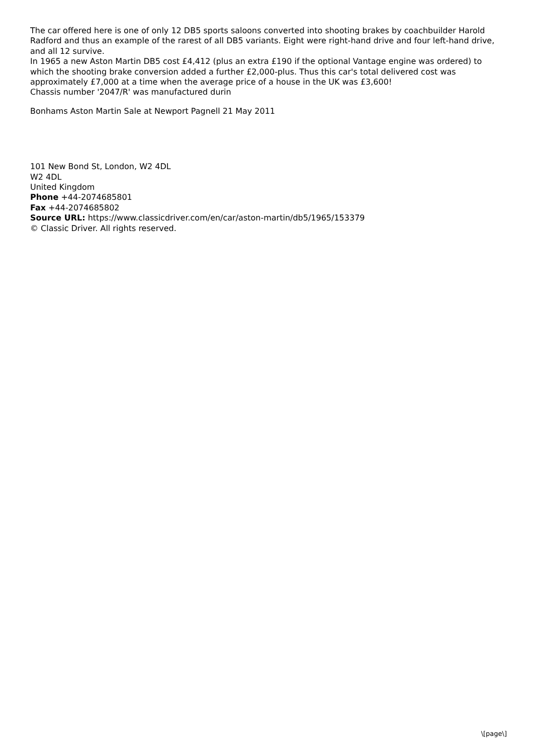The car offered here is one of only 12 DB5 sports saloons converted into shooting brakes by coachbuilder Harold Radford and thus an example of the rarest of all DB5 variants. Eight were right-hand drive and four left-hand drive, and all 12 survive.
In 1965 a new Aston Martin DB5 cost £4,412 (plus an extra £190 if the optional Vantage engine was ordered) to which the shooting brake conversion added a further £2,000-plus. Thus this car's total delivered cost was approximately £7,000 at a time when the average price of a house in the UK was £3,600!
Chassis number '2047/R' was manufactured durin
Bonhams Aston Martin Sale at Newport Pagnell 21 May 2011
101 New Bond St, London, W2 4DL
W2 4DL
United Kingdom
Phone +44-2074685801
Fax +44-2074685802
Source URL: https://www.classicdriver.com/en/car/aston-martin/db5/1965/153379
© Classic Driver. All rights reserved.
\[page\]